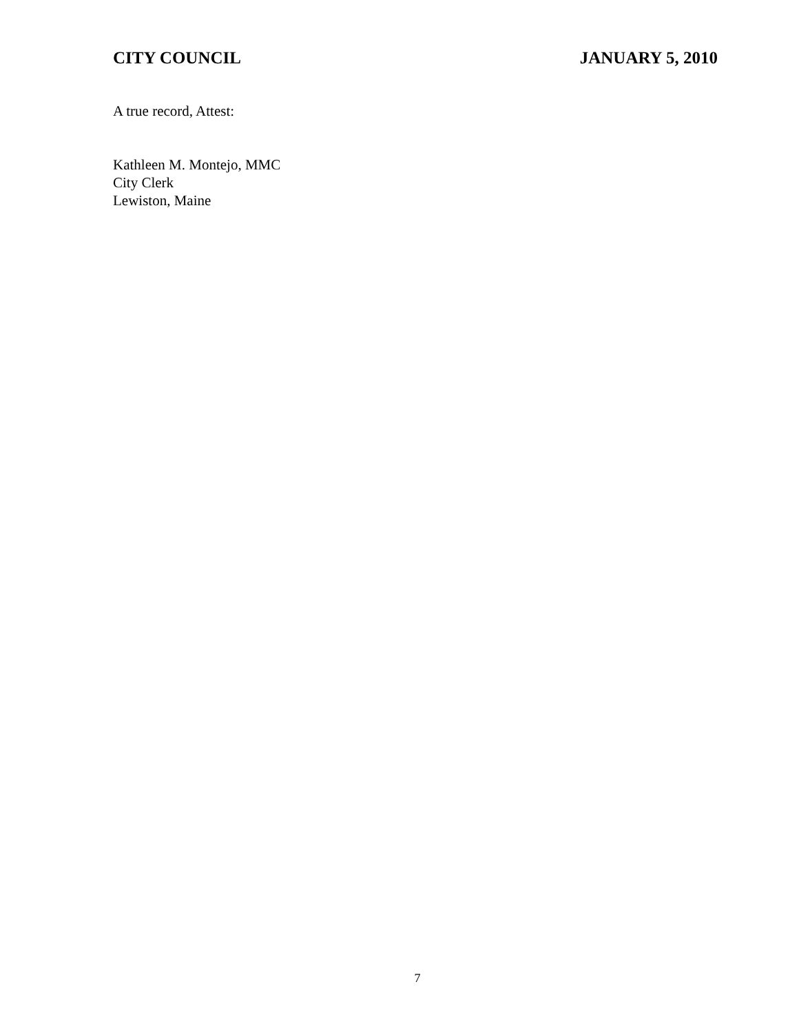CITY COUNCIL JANUARY 5, 2010
A true record, Attest:
Kathleen M. Montejo, MMC
City Clerk
Lewiston, Maine
7